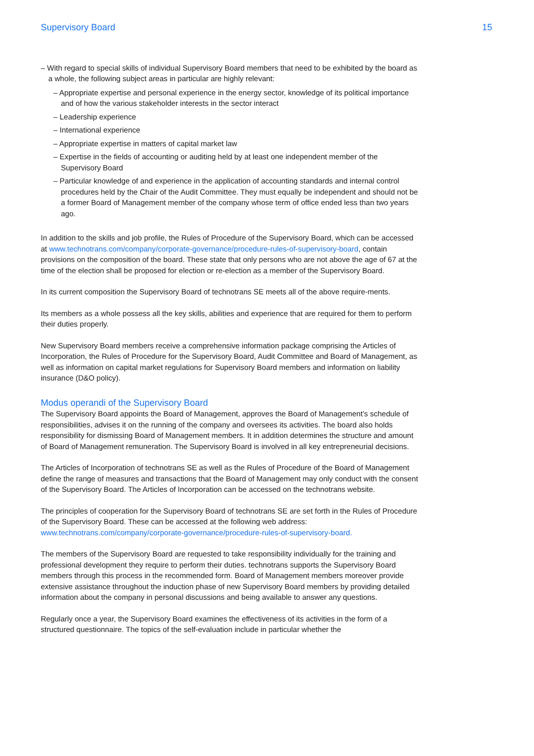Supervisory Board 15
– With regard to special skills of individual Supervisory Board members that need to be exhibited by the board as a whole, the following subject areas in particular are highly relevant:
– Appropriate expertise and personal experience in the energy sector, knowledge of its political importance and of how the various stakeholder interests in the sector interact
– Leadership experience
– International experience
– Appropriate expertise in matters of capital market law
– Expertise in the fields of accounting or auditing held by at least one independent member of the Supervisory Board
– Particular knowledge of and experience in the application of accounting standards and internal control procedures held by the Chair of the Audit Committee. They must equally be independent and should not be a former Board of Management member of the company whose term of office ended less than two years ago.
In addition to the skills and job profile, the Rules of Procedure of the Supervisory Board, which can be accessed at www.technotrans.com/company/corporate-governance/procedure-rules-of-supervisory-board, contain provisions on the composition of the board. These state that only persons who are not above the age of 67 at the time of the election shall be proposed for election or re-election as a member of the Supervisory Board.
In its current composition the Supervisory Board of technotrans SE meets all of the above require-ments.
Its members as a whole possess all the key skills, abilities and experience that are required for them to perform their duties properly.
New Supervisory Board members receive a comprehensive information package comprising the Articles of Incorporation, the Rules of Procedure for the Supervisory Board, Audit Committee and Board of Management, as well as information on capital market regulations for Supervisory Board members and information on liability insurance (D&O policy).
Modus operandi of the Supervisory Board
The Supervisory Board appoints the Board of Management, approves the Board of Management’s schedule of responsibilities, advises it on the running of the company and oversees its activities. The board also holds responsibility for dismissing Board of Management members. It in addition determines the structure and amount of Board of Management remuneration. The Supervisory Board is involved in all key entrepreneurial decisions.
The Articles of Incorporation of technotrans SE as well as the Rules of Procedure of the Board of Management define the range of measures and transactions that the Board of Management may only conduct with the consent of the Supervisory Board. The Articles of Incorporation can be accessed on the technotrans website.
The principles of cooperation for the Supervisory Board of technotrans SE are set forth in the Rules of Procedure of the Supervisory Board. These can be accessed at the following web address: www.technotrans.com/company/corporate-governance/procedure-rules-of-supervisory-board.
The members of the Supervisory Board are requested to take responsibility individually for the training and professional development they require to perform their duties. technotrans supports the Supervisory Board members through this process in the recommended form. Board of Management members moreover provide extensive assistance throughout the induction phase of new Supervisory Board members by providing detailed information about the company in personal discussions and being available to answer any questions.
Regularly once a year, the Supervisory Board examines the effectiveness of its activities in the form of a structured questionnaire. The topics of the self-evaluation include in particular whether the